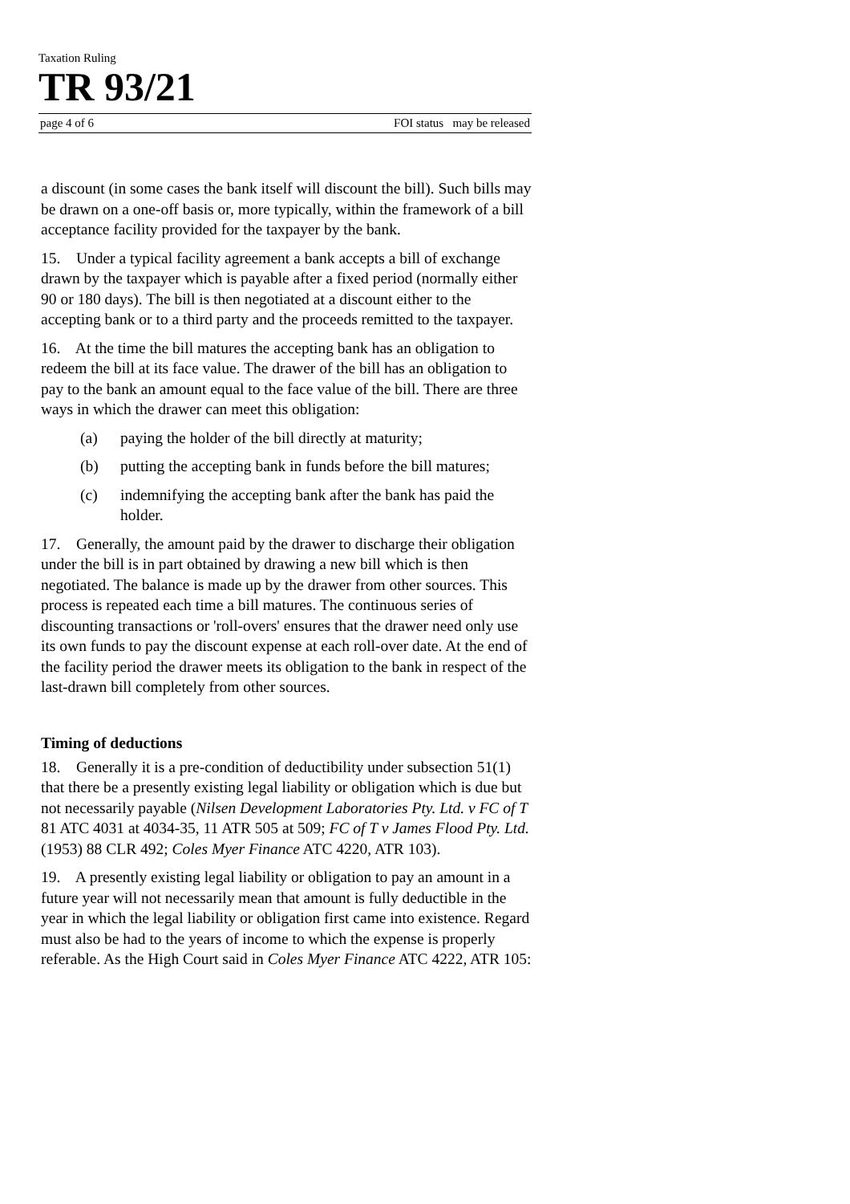Taxation Ruling
TR 93/21
page 4 of 6 FOI status may be released
a discount (in some cases the bank itself will discount the bill). Such bills may be drawn on a one-off basis or, more typically, within the framework of a bill acceptance facility provided for the taxpayer by the bank.
15. Under a typical facility agreement a bank accepts a bill of exchange drawn by the taxpayer which is payable after a fixed period (normally either 90 or 180 days). The bill is then negotiated at a discount either to the accepting bank or to a third party and the proceeds remitted to the taxpayer.
16. At the time the bill matures the accepting bank has an obligation to redeem the bill at its face value. The drawer of the bill has an obligation to pay to the bank an amount equal to the face value of the bill. There are three ways in which the drawer can meet this obligation:
(a) paying the holder of the bill directly at maturity;
(b) putting the accepting bank in funds before the bill matures;
(c) indemnifying the accepting bank after the bank has paid the holder.
17. Generally, the amount paid by the drawer to discharge their obligation under the bill is in part obtained by drawing a new bill which is then negotiated. The balance is made up by the drawer from other sources. This process is repeated each time a bill matures. The continuous series of discounting transactions or 'roll-overs' ensures that the drawer need only use its own funds to pay the discount expense at each roll-over date. At the end of the facility period the drawer meets its obligation to the bank in respect of the last-drawn bill completely from other sources.
Timing of deductions
18. Generally it is a pre-condition of deductibility under subsection 51(1) that there be a presently existing legal liability or obligation which is due but not necessarily payable (Nilsen Development Laboratories Pty. Ltd. v FC of T 81 ATC 4031 at 4034-35, 11 ATR 505 at 509; FC of T v James Flood Pty. Ltd. (1953) 88 CLR 492; Coles Myer Finance ATC 4220, ATR 103).
19. A presently existing legal liability or obligation to pay an amount in a future year will not necessarily mean that amount is fully deductible in the year in which the legal liability or obligation first came into existence. Regard must also be had to the years of income to which the expense is properly referable. As the High Court said in Coles Myer Finance ATC 4222, ATR 105: